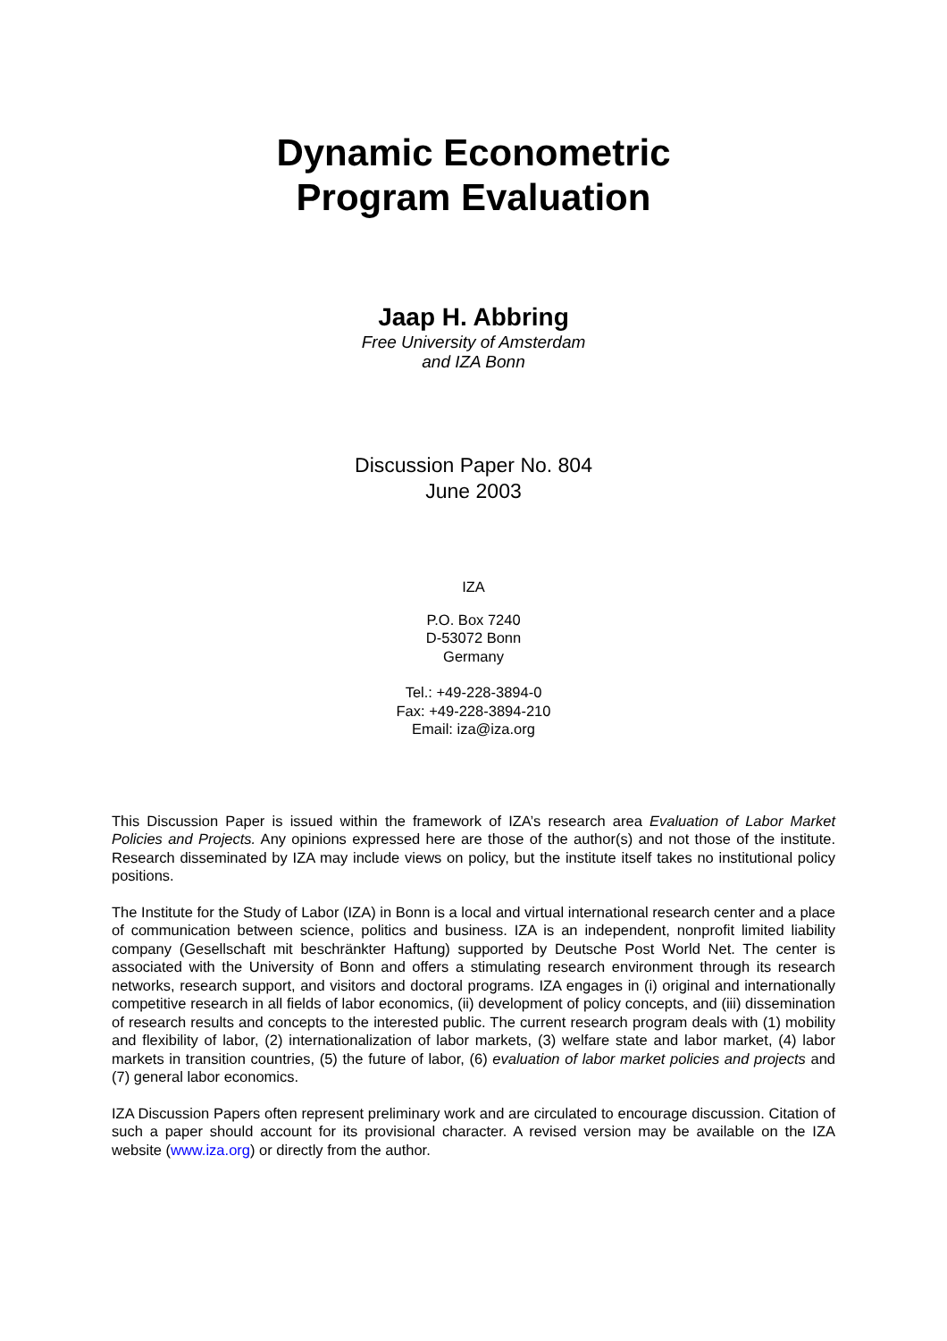Dynamic Econometric
Program Evaluation
Jaap H. Abbring
Free University of Amsterdam
and IZA Bonn
Discussion Paper No. 804
June 2003
IZA
P.O. Box 7240
D-53072 Bonn
Germany
Tel.: +49-228-3894-0
Fax: +49-228-3894-210
Email: iza@iza.org
This Discussion Paper is issued within the framework of IZA’s research area Evaluation of Labor Market Policies and Projects. Any opinions expressed here are those of the author(s) and not those of the institute. Research disseminated by IZA may include views on policy, but the institute itself takes no institutional policy positions.
The Institute for the Study of Labor (IZA) in Bonn is a local and virtual international research center and a place of communication between science, politics and business. IZA is an independent, nonprofit limited liability company (Gesellschaft mit beschränkter Haftung) supported by Deutsche Post World Net. The center is associated with the University of Bonn and offers a stimulating research environment through its research networks, research support, and visitors and doctoral programs. IZA engages in (i) original and internationally competitive research in all fields of labor economics, (ii) development of policy concepts, and (iii) dissemination of research results and concepts to the interested public. The current research program deals with (1) mobility and flexibility of labor, (2) internationalization of labor markets, (3) welfare state and labor market, (4) labor markets in transition countries, (5) the future of labor, (6) evaluation of labor market policies and projects and (7) general labor economics.
IZA Discussion Papers often represent preliminary work and are circulated to encourage discussion. Citation of such a paper should account for its provisional character. A revised version may be available on the IZA website (www.iza.org) or directly from the author.